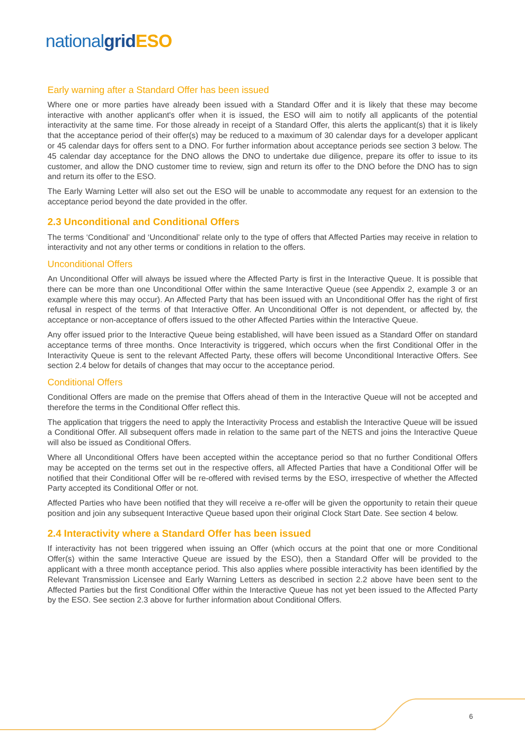national grid ESO
Early warning after a Standard Offer has been issued
Where one or more parties have already been issued with a Standard Offer and it is likely that these may become interactive with another applicant's offer when it is issued, the ESO will aim to notify all applicants of the potential interactivity at the same time. For those already in receipt of a Standard Offer, this alerts the applicant(s) that it is likely that the acceptance period of their offer(s) may be reduced to a maximum of 30 calendar days for a developer applicant or 45 calendar days for offers sent to a DNO. For further information about acceptance periods see section 3 below. The 45 calendar day acceptance for the DNO allows the DNO to undertake due diligence, prepare its offer to issue to its customer, and allow the DNO customer time to review, sign and return its offer to the DNO before the DNO has to sign and return its offer to the ESO.
The Early Warning Letter will also set out the ESO will be unable to accommodate any request for an extension to the acceptance period beyond the date provided in the offer.
2.3 Unconditional and Conditional Offers
The terms ‘Conditional’ and ‘Unconditional’ relate only to the type of offers that Affected Parties may receive in relation to interactivity and not any other terms or conditions in relation to the offers.
Unconditional Offers
An Unconditional Offer will always be issued where the Affected Party is first in the Interactive Queue. It is possible that there can be more than one Unconditional Offer within the same Interactive Queue (see Appendix 2, example 3 or an example where this may occur). An Affected Party that has been issued with an Unconditional Offer has the right of first refusal in respect of the terms of that Interactive Offer. An Unconditional Offer is not dependent, or affected by, the acceptance or non-acceptance of offers issued to the other Affected Parties within the Interactive Queue.
Any offer issued prior to the Interactive Queue being established, will have been issued as a Standard Offer on standard acceptance terms of three months. Once Interactivity is triggered, which occurs when the first Conditional Offer in the Interactivity Queue is sent to the relevant Affected Party, these offers will become Unconditional Interactive Offers. See section 2.4 below for details of changes that may occur to the acceptance period.
Conditional Offers
Conditional Offers are made on the premise that Offers ahead of them in the Interactive Queue will not be accepted and therefore the terms in the Conditional Offer reflect this.
The application that triggers the need to apply the Interactivity Process and establish the Interactive Queue will be issued a Conditional Offer. All subsequent offers made in relation to the same part of the NETS and joins the Interactive Queue will also be issued as Conditional Offers.
Where all Unconditional Offers have been accepted within the acceptance period so that no further Conditional Offers may be accepted on the terms set out in the respective offers, all Affected Parties that have a Conditional Offer will be notified that their Conditional Offer will be re-offered with revised terms by the ESO, irrespective of whether the Affected Party accepted its Conditional Offer or not.
Affected Parties who have been notified that they will receive a re-offer will be given the opportunity to retain their queue position and join any subsequent Interactive Queue based upon their original Clock Start Date. See section 4 below.
2.4 Interactivity where a Standard Offer has been issued
If interactivity has not been triggered when issuing an Offer (which occurs at the point that one or more Conditional Offer(s) within the same Interactive Queue are issued by the ESO), then a Standard Offer will be provided to the applicant with a three month acceptance period. This also applies where possible interactivity has been identified by the Relevant Transmission Licensee and Early Warning Letters as described in section 2.2 above have been sent to the Affected Parties but the first Conditional Offer within the Interactive Queue has not yet been issued to the Affected Party by the ESO. See section 2.3 above for further information about Conditional Offers.
6